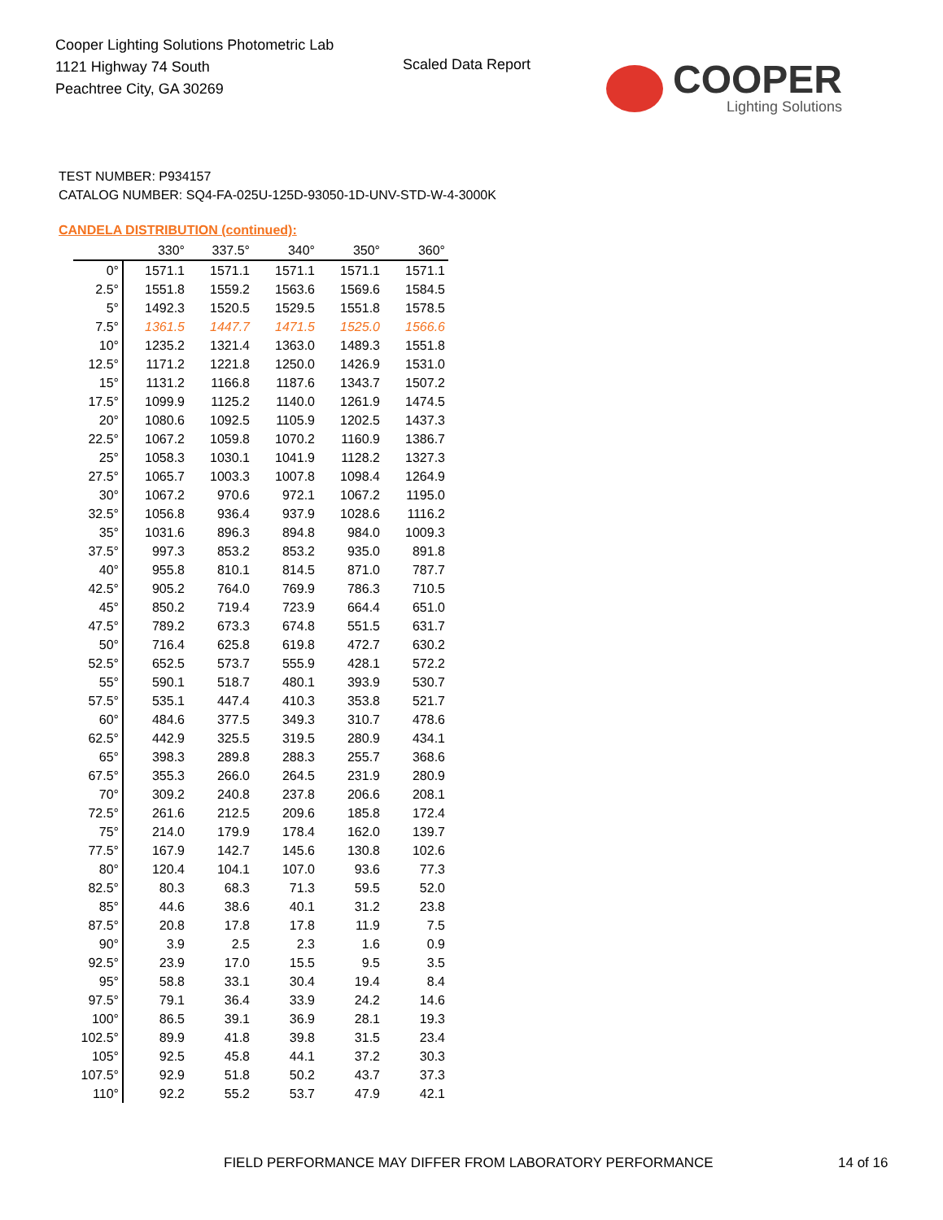Cooper Lighting Solutions Photometric Lab
1121 Highway 74 South
Peachtree City, GA 30269
Scaled Data Report
COOPER
Lighting Solutions
TEST NUMBER: P934157
CATALOG NUMBER: SQ4-FA-025U-125D-93050-1D-UNV-STD-W-4-3000K
CANDELA DISTRIBUTION (continued):
| | 330° | 337.5° | 340° | 350° | 360° |
| --- | --- | --- | --- | --- | --- |
| 0° | 1571.1 | 1571.1 | 1571.1 | 1571.1 | 1571.1 |
| 2.5° | 1551.8 | 1559.2 | 1563.6 | 1569.6 | 1584.5 |
| 5° | 1492.3 | 1520.5 | 1529.5 | 1551.8 | 1578.5 |
| 7.5° | 1361.5 | 1447.7 | 1471.5 | 1525.0 | 1566.6 |
| 10° | 1235.2 | 1321.4 | 1363.0 | 1489.3 | 1551.8 |
| 12.5° | 1171.2 | 1221.8 | 1250.0 | 1426.9 | 1531.0 |
| 15° | 1131.2 | 1166.8 | 1187.6 | 1343.7 | 1507.2 |
| 17.5° | 1099.9 | 1125.2 | 1140.0 | 1261.9 | 1474.5 |
| 20° | 1080.6 | 1092.5 | 1105.9 | 1202.5 | 1437.3 |
| 22.5° | 1067.2 | 1059.8 | 1070.2 | 1160.9 | 1386.7 |
| 25° | 1058.3 | 1030.1 | 1041.9 | 1128.2 | 1327.3 |
| 27.5° | 1065.7 | 1003.3 | 1007.8 | 1098.4 | 1264.9 |
| 30° | 1067.2 | 970.6 | 972.1 | 1067.2 | 1195.0 |
| 32.5° | 1056.8 | 936.4 | 937.9 | 1028.6 | 1116.2 |
| 35° | 1031.6 | 896.3 | 894.8 | 984.0 | 1009.3 |
| 37.5° | 997.3 | 853.2 | 853.2 | 935.0 | 891.8 |
| 40° | 955.8 | 810.1 | 814.5 | 871.0 | 787.7 |
| 42.5° | 905.2 | 764.0 | 769.9 | 786.3 | 710.5 |
| 45° | 850.2 | 719.4 | 723.9 | 664.4 | 651.0 |
| 47.5° | 789.2 | 673.3 | 674.8 | 551.5 | 631.7 |
| 50° | 716.4 | 625.8 | 619.8 | 472.7 | 630.2 |
| 52.5° | 652.5 | 573.7 | 555.9 | 428.1 | 572.2 |
| 55° | 590.1 | 518.7 | 480.1 | 393.9 | 530.7 |
| 57.5° | 535.1 | 447.4 | 410.3 | 353.8 | 521.7 |
| 60° | 484.6 | 377.5 | 349.3 | 310.7 | 478.6 |
| 62.5° | 442.9 | 325.5 | 319.5 | 280.9 | 434.1 |
| 65° | 398.3 | 289.8 | 288.3 | 255.7 | 368.6 |
| 67.5° | 355.3 | 266.0 | 264.5 | 231.9 | 280.9 |
| 70° | 309.2 | 240.8 | 237.8 | 206.6 | 208.1 |
| 72.5° | 261.6 | 212.5 | 209.6 | 185.8 | 172.4 |
| 75° | 214.0 | 179.9 | 178.4 | 162.0 | 139.7 |
| 77.5° | 167.9 | 142.7 | 145.6 | 130.8 | 102.6 |
| 80° | 120.4 | 104.1 | 107.0 | 93.6 | 77.3 |
| 82.5° | 80.3 | 68.3 | 71.3 | 59.5 | 52.0 |
| 85° | 44.6 | 38.6 | 40.1 | 31.2 | 23.8 |
| 87.5° | 20.8 | 17.8 | 17.8 | 11.9 | 7.5 |
| 90° | 3.9 | 2.5 | 2.3 | 1.6 | 0.9 |
| 92.5° | 23.9 | 17.0 | 15.5 | 9.5 | 3.5 |
| 95° | 58.8 | 33.1 | 30.4 | 19.4 | 8.4 |
| 97.5° | 79.1 | 36.4 | 33.9 | 24.2 | 14.6 |
| 100° | 86.5 | 39.1 | 36.9 | 28.1 | 19.3 |
| 102.5° | 89.9 | 41.8 | 39.8 | 31.5 | 23.4 |
| 105° | 92.5 | 45.8 | 44.1 | 37.2 | 30.3 |
| 107.5° | 92.9 | 51.8 | 50.2 | 43.7 | 37.3 |
| 110° | 92.2 | 55.2 | 53.7 | 47.9 | 42.1 |
FIELD PERFORMANCE MAY DIFFER FROM LABORATORY PERFORMANCE
14 of 16